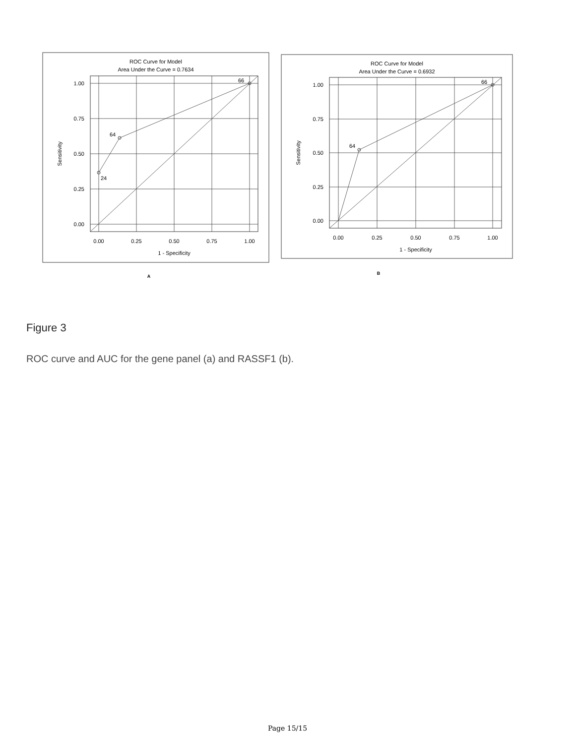ROC Curve for Model
Area Under the Curve = 0.7634
64
24
66
1.00
0.75
0.50
0.25
0.00
0.00
0.25
0.50
0.75
1.00
1 - Specificity
Sensitivity
A
ROC Curve for Model
Area Under the Curve = 0.6932
64
66
1.00
0.75
0.50
0.25
0.00
0.00
0.25
0.50
0.75
1.00
1 - Specificity
Sensitivity
B
Figure 3
ROC curve and AUC for the gene panel (a) and RASSF1 (b).
Page 15/15